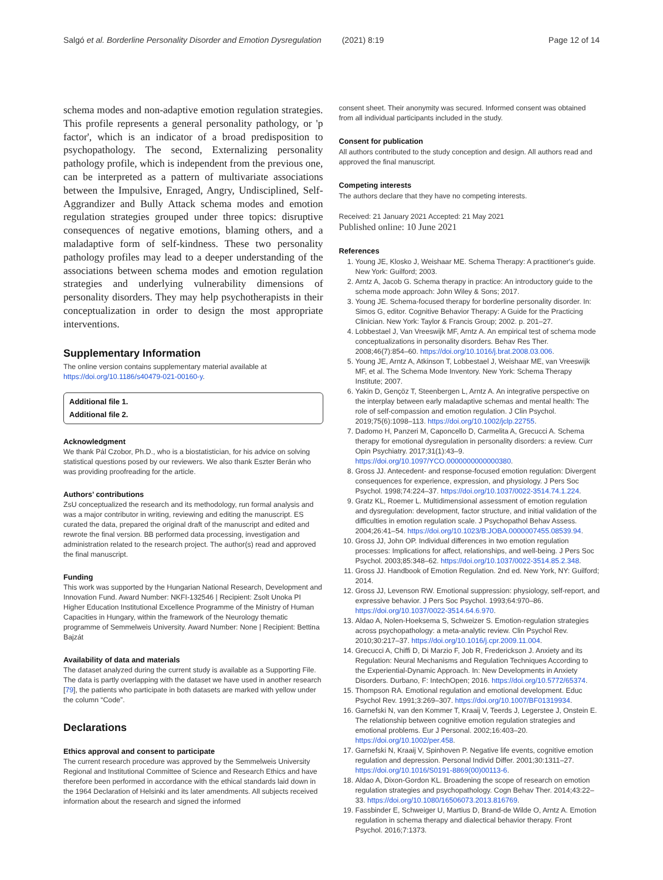Salgó et al. Borderline Personality Disorder and Emotion Dysregulation (2021) 8:19 Page 12 of 14
schema modes and non-adaptive emotion regulation strategies. This profile represents a general personality pathology, or 'p factor', which is an indicator of a broad predisposition to psychopathology. The second, Externalizing personality pathology profile, which is independent from the previous one, can be interpreted as a pattern of multivariate associations between the Impulsive, Enraged, Angry, Undisciplined, Self-Aggrandizer and Bully Attack schema modes and emotion regulation strategies grouped under three topics: disruptive consequences of negative emotions, blaming others, and a maladaptive form of self-kindness. These two personality pathology profiles may lead to a deeper understanding of the associations between schema modes and emotion regulation strategies and underlying vulnerability dimensions of personality disorders. They may help psychotherapists in their conceptualization in order to design the most appropriate interventions.
Supplementary Information
The online version contains supplementary material available at https://doi.org/10.1186/s40479-021-00160-y.
Additional file 1.
Additional file 2.
Acknowledgment
We thank Pál Czobor, Ph.D., who is a biostatistician, for his advice on solving statistical questions posed by our reviewers. We also thank Eszter Berán who was providing proofreading for the article.
Authors’ contributions
ZsU conceptualized the research and its methodology, run formal analysis and was a major contributor in writing, reviewing and editing the manuscript. ES curated the data, prepared the original draft of the manuscript and edited and rewrote the final version. BB performed data processing, investigation and administration related to the research project. The author(s) read and approved the final manuscript.
Funding
This work was supported by the Hungarian National Research, Development and Innovation Fund. Award Number: NKFI-132546 | Recipient: Zsolt Unoka PI
Higher Education Institutional Excellence Programme of the Ministry of Human Capacities in Hungary, within the framework of the Neurology thematic programme of Semmelweis University. Award Number: None | Recipient: Bettina Bajzát
Availability of data and materials
The dataset analyzed during the current study is available as a Supporting File. The data is partly overlapping with the dataset we have used in another research [79], the patients who participate in both datasets are marked with yellow under the column “Code”.
Declarations
Ethics approval and consent to participate
The current research procedure was approved by the Semmelweis University Regional and Institutional Committee of Science and Research Ethics and have therefore been performed in accordance with the ethical standards laid down in the 1964 Declaration of Helsinki and its later amendments. All subjects received information about the research and signed the informed
consent sheet. Their anonymity was secured. Informed consent was obtained from all individual participants included in the study.
Consent for publication
All authors contributed to the study conception and design. All authors read and approved the final manuscript.
Competing interests
The authors declare that they have no competing interests.
Received: 21 January 2021 Accepted: 21 May 2021
Published online: 10 June 2021
References
1. Young JE, Klosko J, Weishaar ME. Schema Therapy: A practitioner's guide. New York: Guilford; 2003.
2. Arntz A, Jacob G. Schema therapy in practice: An introductory guide to the schema mode approach: John Wiley & Sons; 2017.
3. Young JE. Schema-focused therapy for borderline personality disorder. In: Simos G, editor. Cognitive Behavior Therapy: A Guide for the Practicing Clinician. New York: Taylor & Francis Group; 2002. p. 201–27.
4. Lobbestael J, Van Vreeswijk MF, Arntz A. An empirical test of schema mode conceptualizations in personality disorders. Behav Res Ther. 2008;46(7):854–60. https://doi.org/10.1016/j.brat.2008.03.006.
5. Young JE, Arntz A, Atkinson T, Lobbestael J, Weishaar ME, van Vreeswijk MF, et al. The Schema Mode Inventory. New York: Schema Therapy Institute; 2007.
6. Yakin D, Gençöz T, Steenbergen L, Arntz A. An integrative perspective on the interplay between early maladaptive schemas and mental health: The role of self-compassion and emotion regulation. J Clin Psychol. 2019;75(6):1098–113. https://doi.org/10.1002/jclp.22755.
7. Dadomo H, Panzeri M, Caponcello D, Carmelita A, Grecucci A. Schema therapy for emotional dysregulation in personality disorders: a review. Curr Opin Psychiatry. 2017;31(1):43–9. https://doi.org/10.1097/YCO.0000000000000380.
8. Gross JJ. Antecedent- and response-focused emotion regulation: Divergent consequences for experience, expression, and physiology. J Pers Soc Psychol. 1998;74:224–37. https://doi.org/10.1037/0022-3514.74.1.224.
9. Gratz KL, Roemer L. Multidimensional assessment of emotion regulation and dysregulation: development, factor structure, and initial validation of the difficulties in emotion regulation scale. J Psychopathol Behav Assess. 2004;26:41–54. https://doi.org/10.1023/B:JOBA.0000007455.08539.94.
10. Gross JJ, John OP. Individual differences in two emotion regulation processes: Implications for affect, relationships, and well-being. J Pers Soc Psychol. 2003;85:348–62. https://doi.org/10.1037/0022-3514.85.2.348.
11. Gross JJ. Handbook of Emotion Regulation. 2nd ed. New York, NY: Guilford; 2014.
12. Gross JJ, Levenson RW. Emotional suppression: physiology, self-report, and expressive behavior. J Pers Soc Psychol. 1993;64:970–86. https://doi.org/10.1037/0022-3514.64.6.970.
13. Aldao A, Nolen-Hoeksema S, Schweizer S. Emotion-regulation strategies across psychopathology: a meta-analytic review. Clin Psychol Rev. 2010;30:217–37. https://doi.org/10.1016/j.cpr.2009.11.004.
14. Grecucci A, Chiffi D, Di Marzio F, Job R, Frederickson J. Anxiety and its Regulation: Neural Mechanisms and Regulation Techniques According to the Experiential-Dynamic Approach. In: New Developments in Anxiety Disorders. Durbano, F: IntechOpen; 2016. https://doi.org/10.5772/65374.
15. Thompson RA. Emotional regulation and emotional development. Educ Psychol Rev. 1991;3:269–307. https://doi.org/10.1007/BF01319934.
16. Garnefski N, van den Kommer T, Kraaij V, Teerds J, Legerstee J, Onstein E. The relationship between cognitive emotion regulation strategies and emotional problems. Eur J Personal. 2002;16:403–20. https://doi.org/10.1002/per.458.
17. Garnefski N, Kraaij V, Spinhoven P. Negative life events, cognitive emotion regulation and depression. Personal Individ Differ. 2001;30:1311–27. https://doi.org/10.1016/S0191-8869(00)00113-6.
18. Aldao A, Dixon-Gordon KL. Broadening the scope of research on emotion regulation strategies and psychopathology. Cogn Behav Ther. 2014;43:22–33. https://doi.org/10.1080/16506073.2013.816769.
19. Fassbinder E, Schweiger U, Martius D, Brand-de Wilde O, Arntz A. Emotion regulation in schema therapy and dialectical behavior therapy. Front Psychol. 2016;7:1373.